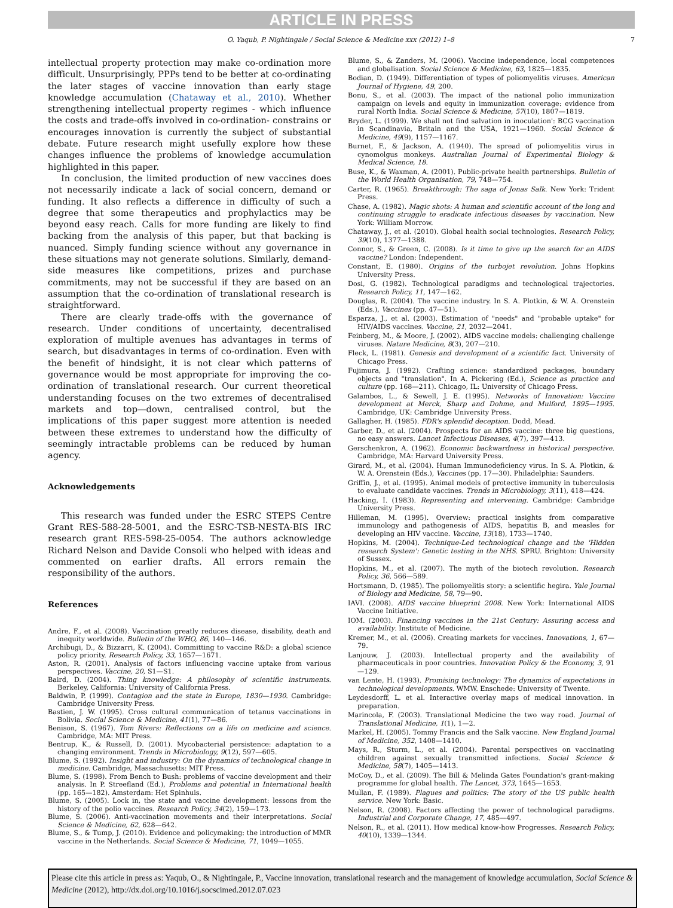ARTICLE IN PRESS
O. Yaqub, P. Nightingale / Social Science & Medicine xxx (2012) 1–8 7
intellectual property protection may make co-ordination more difficult. Unsurprisingly, PPPs tend to be better at co-ordinating the later stages of vaccine innovation than early stage knowledge accumulation (Chataway et al., 2010). Whether strengthening intellectual property regimes - which influence the costs and trade-offs involved in co-ordination- constrains or encourages innovation is currently the subject of substantial debate. Future research might usefully explore how these changes influence the problems of knowledge accumulation highlighted in this paper.
In conclusion, the limited production of new vaccines does not necessarily indicate a lack of social concern, demand or funding. It also reflects a difference in difficulty of such a degree that some therapeutics and prophylactics may be beyond easy reach. Calls for more funding are likely to find backing from the analysis of this paper, but that backing is nuanced. Simply funding science without any governance in these situations may not generate solutions. Similarly, demand-side measures like competitions, prizes and purchase commitments, may not be successful if they are based on an assumption that the co-ordination of translational research is straightforward.
There are clearly trade-offs with the governance of research. Under conditions of uncertainty, decentralised exploration of multiple avenues has advantages in terms of search, but disadvantages in terms of co-ordination. Even with the benefit of hindsight, it is not clear which patterns of governance would be most appropriate for improving the co-ordination of translational research. Our current theoretical understanding focuses on the two extremes of decentralised markets and top—down, centralised control, but the implications of this paper suggest more attention is needed between these extremes to understand how the difficulty of seemingly intractable problems can be reduced by human agency.
Acknowledgements
This research was funded under the ESRC STEPS Centre Grant RES-588-28-5001, and the ESRC-TSB-NESTA-BIS IRC research grant RES-598-25-0054. The authors acknowledge Richard Nelson and Davide Consoli who helped with ideas and commented on earlier drafts. All errors remain the responsibility of the authors.
References
Andre, F., et al. (2008). Vaccination greatly reduces disease, disability, death and inequity worldwide. Bulletin of the WHO, 86, 140—146.
Archibugi, D., & Bizzarri, K. (2004). Committing to vaccine R&D: a global science policy priority. Research Policy, 33, 1657—1671.
Aston, R. (2001). Analysis of factors influencing vaccine uptake from various perspectives. Vaccine, 20, S1—S1.
Baird, D. (2004). Thing knowledge: A philosophy of scientific instruments. Berkeley, California: University of California Press.
Baldwin, P. (1999). Contagion and the state in Europe, 1830—1930. Cambridge: Cambridge University Press.
Bastien, J. W. (1995). Cross cultural communication of tetanus vaccinations in Bolivia. Social Science & Medicine, 41(1), 77—86.
Benison, S. (1967). Tom Rivers: Reflections on a life on medicine and science. Cambridge, MA: MIT Press.
Bentrup, K., & Russell, D. (2001). Mycobacterial persistence: adaptation to a changing environment. Trends in Microbiology, 9(12), 597—605.
Blume, S. (1992). Insight and industry: On the dynamics of technological change in medicine. Cambridge, Massachusetts: MIT Press.
Blume, S. (1998). From Bench to Bush: problems of vaccine development and their analysis. In P. Streefland (Ed.), Problems and potential in International health (pp. 165—182). Amsterdam: Het Spinhuis.
Blume, S. (2005). Lock in, the state and vaccine development: lessons from the history of the polio vaccines. Research Policy, 34(2), 159—173.
Blume, S. (2006). Anti-vaccination movements and their interpretations. Social Science & Medicine, 62, 628—642.
Blume, S., & Tump, J. (2010). Evidence and policymaking: the introduction of MMR vaccine in the Netherlands. Social Science & Medicine, 71, 1049—1055.
Blume, S., & Zanders, M. (2006). Vaccine independence, local competences and globalisation. Social Science & Medicine, 63, 1825—1835.
Bodian, D. (1949). Differentiation of types of poliomyelitis viruses. American Journal of Hygiene, 49, 200.
Bonu, S., et al. (2003). The impact of the national polio immunization campaign on levels and equity in immunization coverage: evidence from rural North India. Social Science & Medicine, 57(10), 1807—1819.
Bryder, L. (1999). We shall not find salvation in inoculation': BCG vaccination in Scandinavia, Britain and the USA, 1921—1960. Social Science & Medicine, 49(9), 1157—1167.
Burnet, F., & Jackson, A. (1940). The spread of poliomyelitis virus in cynomolgus monkeys. Australian Journal of Experimental Biology & Medical Science, 18.
Buse, K., & Waxman, A. (2001). Public-private health partnerships. Bulletin of the World Health Organisation, 79, 748—754.
Carter, R. (1965). Breakthrough: The saga of Jonas Salk. New York: Trident Press.
Chase, A. (1982). Magic shots: A human and scientific account of the long and continuing struggle to eradicate infectious diseases by vaccination. New York: William Morrow.
Chataway, J., et al. (2010). Global health social technologies. Research Policy, 39(10), 1377—1388.
Connor, S., & Green, C. (2008). Is it time to give up the search for an AIDS vaccine? London: Independent.
Constant, E. (1980). Origins of the turbojet revolution. Johns Hopkins University Press.
Dosi, G. (1982). Technological paradigms and technological trajectories. Research Policy, 11, 147—162.
Douglas, R. (2004). The vaccine industry. In S. A. Plotkin, & W. A. Orenstein (Eds.), Vaccines (pp. 47—51).
Esparza, J., et al. (2003). Estimation of "needs" and "probable uptake" for HIV/AIDS vaccines. Vaccine, 21, 2032—2041.
Feinberg, M., & Moore, J. (2002). AIDS vaccine models: challenging challenge viruses. Nature Medicine, 8(3), 207—210.
Fleck, L. (1981). Genesis and development of a scientific fact. University of Chicago Press.
Fujimura, J. (1992). Crafting science: standardized packages, boundary objects and "translation". In A. Pickering (Ed.), Science as practice and culture (pp. 168—211). Chicago, IL: University of Chicago Press.
Galambos, L., & Sewell, J. E. (1995). Networks of Innovation: Vaccine development at Merck, Sharp and Dohme, and Mulford, 1895—1995. Cambridge, UK: Cambridge University Press.
Gallagher, H. (1985). FDR's splendid deception. Dodd, Mead.
Garber, D., et al. (2004). Prospects for an AIDS vaccine: three big questions, no easy answers. Lancet Infectious Diseases, 4(7), 397—413.
Gerschenkron, A. (1962). Economic backwardness in historical perspective. Cambridge, MA: Harvard University Press.
Girard, M., et al. (2004). Human Immunodeficiency virus. In S. A. Plotkin, & W. A. Orenstein (Eds.), Vaccines (pp. 17—30). Philadelphia: Saunders.
Griffin, J., et al. (1995). Animal models of protective immunity in tuberculosis to evaluate candidate vaccines. Trends in Microbiology, 3(11), 418—424.
Hacking, I. (1983). Representing and intervening. Cambridge: Cambridge University Press.
Hilleman, M. (1995). Overview: practical insights from comparative immunology and pathogenesis of AIDS, hepatitis B, and measles for developing an HIV vaccine. Vaccine, 13(18), 1733—1740.
Hopkins, M. (2004). Technique-Led technological change and the 'Hidden research System': Genetic testing in the NHS. SPRU. Brighton: University of Sussex.
Hopkins, M., et al. (2007). The myth of the biotech revolution. Research Policy, 36, 566—589.
Hortsmann, D. (1985). The poliomyelitis story: a scientific hegira. Yale Journal of Biology and Medicine, 58, 79—90.
IAVI. (2008). AIDS vaccine blueprint 2008. New York: International AIDS Vaccine Initiative.
IOM. (2003). Financing vaccines in the 21st Century: Assuring access and availability. Institute of Medicine.
Kremer, M., et al. (2006). Creating markets for vaccines. Innovations, 1, 67—79.
Lanjouw, J. (2003). Intellectual property and the availability of pharmaceuticals in poor countries. Innovation Policy & the Economy, 3, 91—129.
van Lente, H. (1993). Promising technology: The dynamics of expectations in technological developments. WMW. Enschede: University of Twente.
Leydesdorff, L. et al. Interactive overlay maps of medical innovation. in preparation.
Marincola, F. (2003). Translational Medicine the two way road. Journal of Translational Medicine, 1(1), 1—2.
Markel, H. (2005). Tommy Francis and the Salk vaccine. New England Journal of Medicine, 352, 1408—1410.
Mays, R., Sturm, L., et al. (2004). Parental perspectives on vaccinating children against sexually transmitted infections. Social Science & Medicine, 58(7), 1405—1413.
McCoy, D., et al. (2009). The Bill & Melinda Gates Foundation's grant-making programme for global health. The Lancet, 373, 1645—1653.
Mullan, F. (1989). Plagues and politics: The story of the US public health service. New York: Basic.
Nelson, R. (2008). Factors affecting the power of technological paradigms. Industrial and Corporate Change, 17, 485—497.
Nelson, R., et al. (2011). How medical know-how Progresses. Research Policy, 40(10), 1339—1344.
Please cite this article in press as: Yaqub, O., & Nightingale, P., Vaccine innovation, translational research and the management of knowledge accumulation, Social Science & Medicine (2012), http://dx.doi.org/10.1016/j.socscimed.2012.07.023